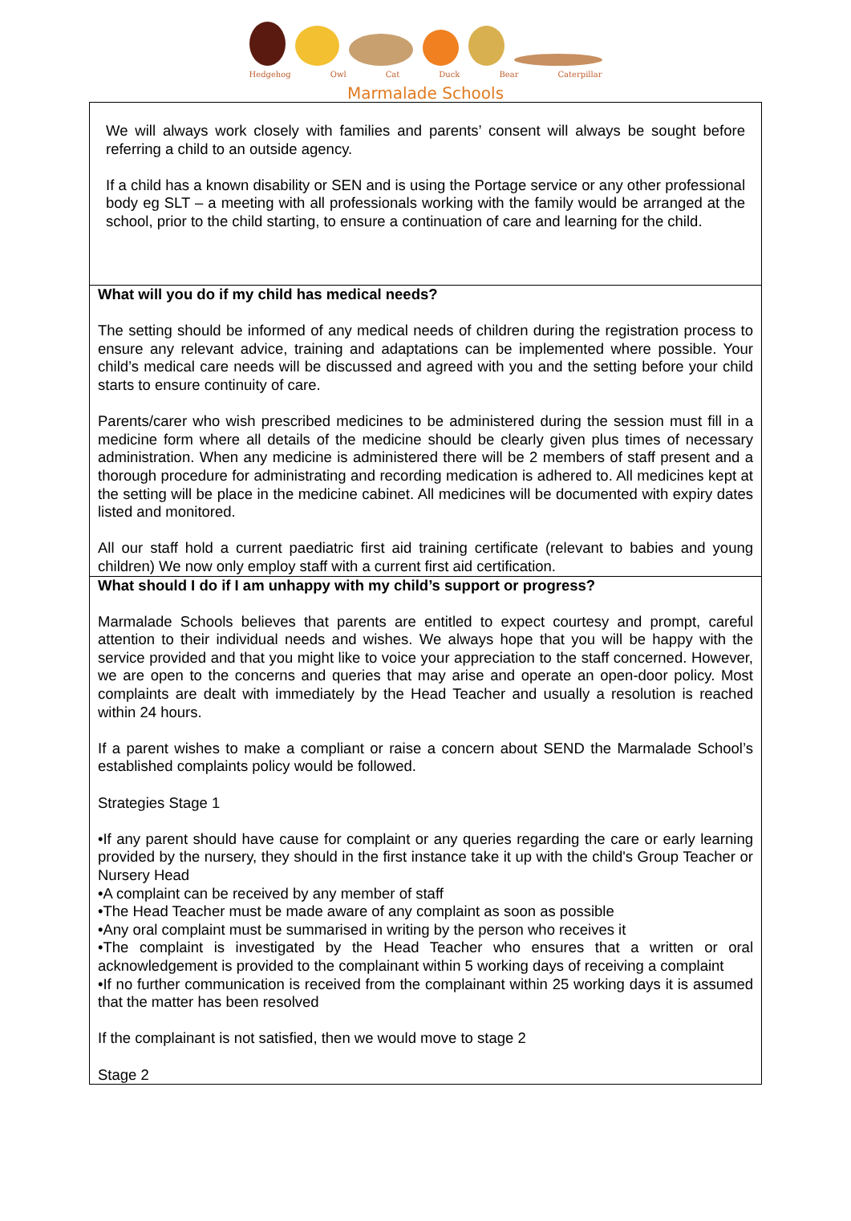Hedgehog Owl Cat Duck Bear Caterpillar
Marmalade Schools
| We will always work closely with families and parents’ consent will always be sought before referring a child to an outside agency. If a child has a known disability or SEN and is using the Portage service or any other professional body eg SLT – a meeting with all professionals working with the family would be arranged at the school, prior to the child starting, to ensure a continuation of care and learning for the child. |
| What will you do if my child has medical needs? The setting should be informed of any medical needs of children during the registration process to ensure any relevant advice, training and adaptations can be implemented where possible. Your child’s medical care needs will be discussed and agreed with you and the setting before your child starts to ensure continuity of care. Parents/carer who wish prescribed medicines to be administered during the session must fill in a medicine form where all details of the medicine should be clearly given plus times of necessary administration. When any medicine is administered there will be 2 members of staff present and a thorough procedure for administrating and recording medication is adhered to. All medicines kept at the setting will be place in the medicine cabinet. All medicines will be documented with expiry dates listed and monitored. All our staff hold a current paediatric first aid training certificate (relevant to babies and young children) We now only employ staff with a current first aid certification. |
| What should I do if I am unhappy with my child’s support or progress? Marmalade Schools believes that parents are entitled to expect courtesy and prompt, careful attention to their individual needs and wishes. We always hope that you will be happy with the service provided and that you might like to voice your appreciation to the staff concerned. However, we are open to the concerns and queries that may arise and operate an open-door policy. Most complaints are dealt with immediately by the Head Teacher and usually a resolution is reached within 24 hours. If a parent wishes to make a compliant or raise a concern about SEND the Marmalade School’s established complaints policy would be followed. Strategies Stage 1 •If any parent should have cause for complaint or any queries regarding the care or early learning provided by the nursery, they should in the first instance take it up with the child's Group Teacher or Nursery Head •A complaint can be received by any member of staff •The Head Teacher must be made aware of any complaint as soon as possible •Any oral complaint must be summarised in writing by the person who receives it •The complaint is investigated by the Head Teacher who ensures that a written or oral acknowledgement is provided to the complainant within 5 working days of receiving a complaint •If no further communication is received from the complainant within 25 working days it is assumed that the matter has been resolved If the complainant is not satisfied, then we would move to stage 2 Stage 2 |